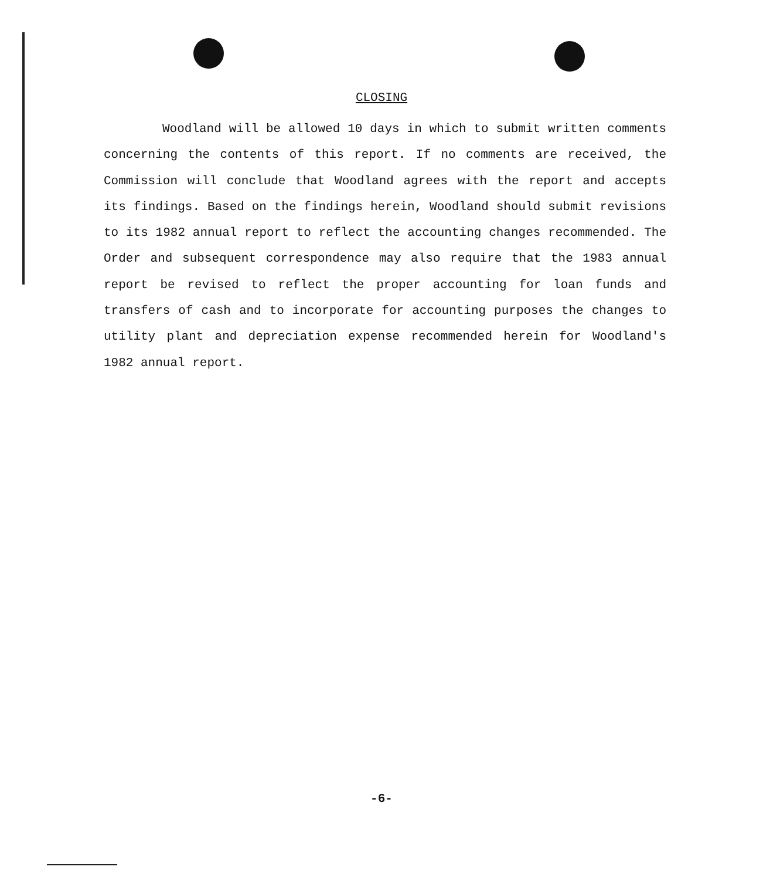CLOSING
Woodland will be allowed 10 days in which to submit written comments concerning the contents of this report. If no comments are received, the Commission will conclude that Woodland agrees with the report and accepts its findings. Based on the findings herein, Woodland should submit revisions to its 1982 annual report to reflect the accounting changes recommended. The Order and subsequent correspondence may also require that the 1983 annual report be revised to reflect the proper accounting for loan funds and transfers of cash and to incorporate for accounting purposes the changes to utility plant and depreciation expense recommended herein for Woodland's 1982 annual report.
-6-